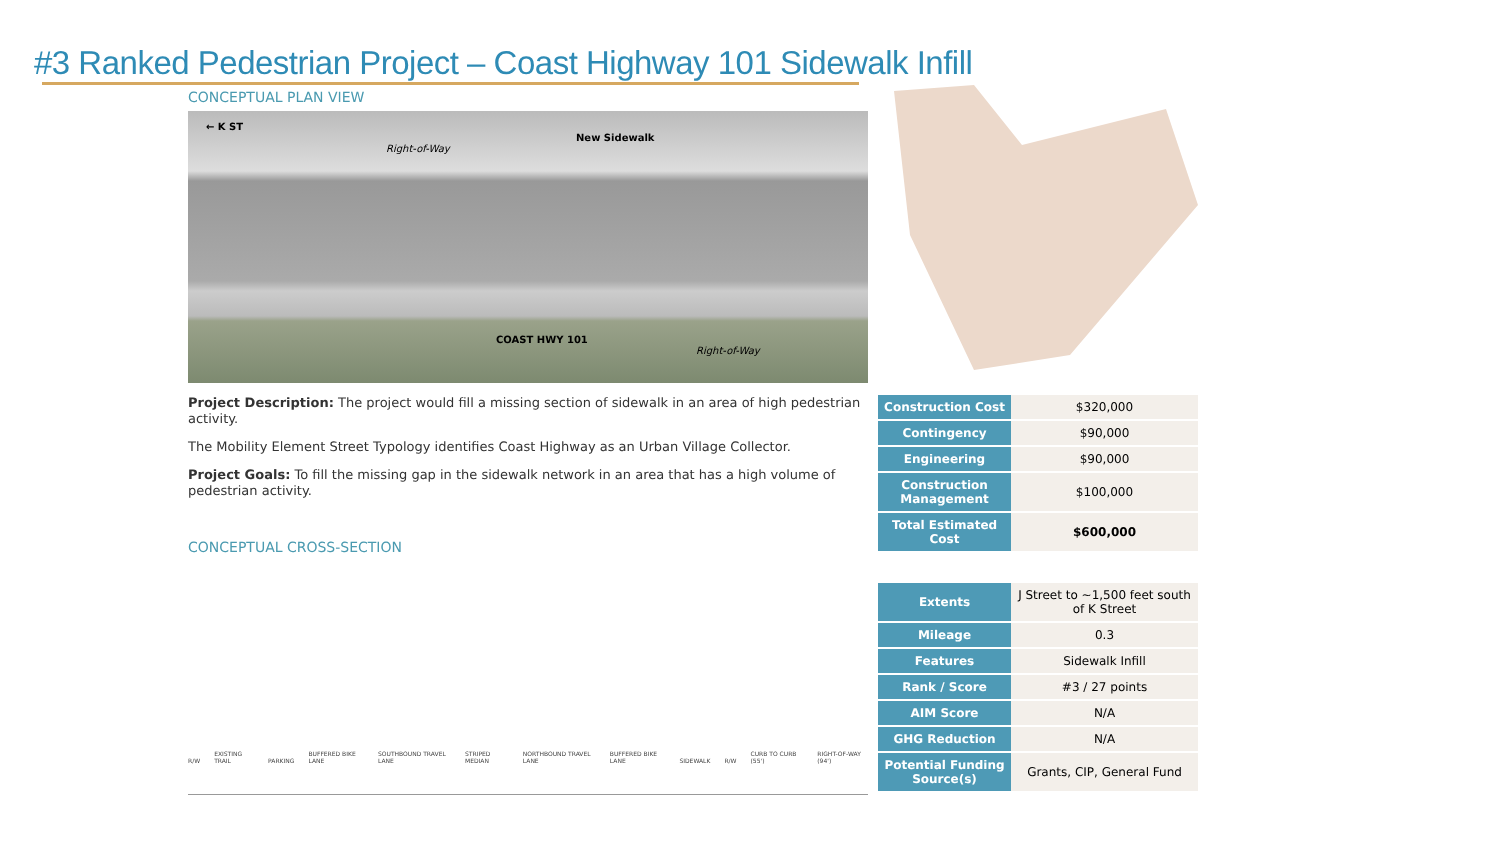#3 Ranked Pedestrian Project – Coast Highway 101 Sidewalk Infill
CONCEPTUAL PLAN VIEW
← K ST
New Sidewalk
Right-of-Way
COAST HWY 101
Right-of-Way
Project Description: The project would fill a missing section of sidewalk in an area of high pedestrian activity.
The Mobility Element Street Typology identifies Coast Highway as an Urban Village Collector.
Project Goals: To fill the missing gap in the sidewalk network in an area that has a high volume of pedestrian activity.
CONCEPTUAL CROSS-SECTION
R/W EXISTING TRAIL PARKING BUFFERED BIKE LANE SOUTHBOUND TRAVEL LANE STRIPED MEDIAN NORTHBOUND TRAVEL LANE BUFFERED BIKE LANE SIDEWALK R/W CURB TO CURB (55') RIGHT-OF-WAY (94')
| Construction Cost | $320,000 |
| Contingency | $90,000 |
| Engineering | $90,000 |
| Construction Management | $100,000 |
| Total Estimated Cost | $600,000 |
| Extents | J Street to ~1,500 feet south of K Street |
| Mileage | 0.3 |
| Features | Sidewalk Infill |
| Rank / Score | #3 / 27 points |
| AIM Score | N/A |
| GHG Reduction | N/A |
| Potential Funding Source(s) | Grants, CIP, General Fund |